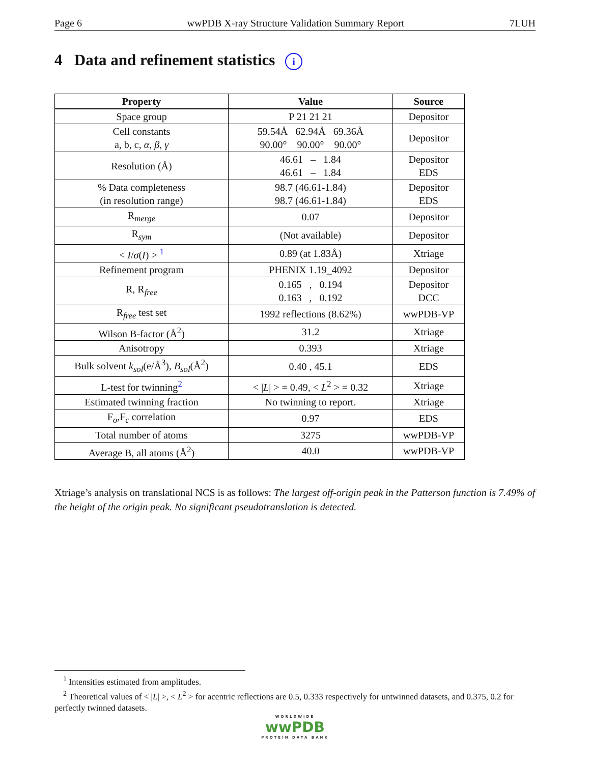Page 6 wwPDB X-ray Structure Validation Summary Report 7LUH
4 Data and refinement statistics i
| Property | Value | Source |
| --- | --- | --- |
| Space group | P 21 21 21 | Depositor |
| Cell constants a, b, c, α , β , γ | 59.54Å 62.94Å 69.36Å 90.00° 90.00° 90.00° | Depositor |
| Resolution (Å) | 46.61 – 1.84 46.61 – 1.84 | Depositor EDS |
| % Data completeness (in resolution range) | 98.7 (46.61-1.84) 98.7 (46.61-1.84) | Depositor EDS |
| R<sub>merge</sub> | 0.07 | Depositor |
| R<sub>sym</sub> | (Not available) | Depositor |
| < I / σ ( I ) > <sup>1</sup> | 0.89 (at 1.83Å) | Xtriage |
| Refinement program | PHENIX 1.19_4092 | Depositor |
| R, R<sub>free</sub> | 0.165 , 0.194 0.163 , 0.192 | Depositor DCC |
| R<sub>free</sub> test set | 1992 reflections (8.62%) | wwPDB-VP |
| Wilson B-factor (Å<sup>2</sup>) | 31.2 | Xtriage |
| Anisotropy | 0.393 | Xtriage |
| Bulk solvent k<sub>sol</sub> (e/Å<sup>3</sup>), B<sub>sol</sub> (Å<sup>2</sup>) | 0.40 , 45.1 | EDS |
| L-test for twinning<sup>2</sup> | < / L / > = 0.49, < L<sup>2</sup> > = 0.32 | Xtriage |
| Estimated twinning fraction | No twinning to report. | Xtriage |
| F<sub>o</sub>,F<sub>c</sub> correlation | 0.97 | EDS |
| Total number of atoms | 3275 | wwPDB-VP |
| Average B, all atoms (Å<sup>2</sup>) | 40.0 | wwPDB-VP |
Xtriage’s analysis on translational NCS is as follows: The largest off-origin peak in the Patterson function is 7.49% of the height of the origin peak. No significant pseudotranslation is detected.
<sup>1</sup> Intensities estimated from amplitudes.
<sup>2</sup> Theoretical values of < |L| >, < L<sup>2</sup> > for acentric reflections are 0.5, 0.333 respectively for untwinned datasets, and 0.375, 0.2 for perfectly twinned datasets.
WORLDWIDE
wwPDB
PROTEIN DATA BANK